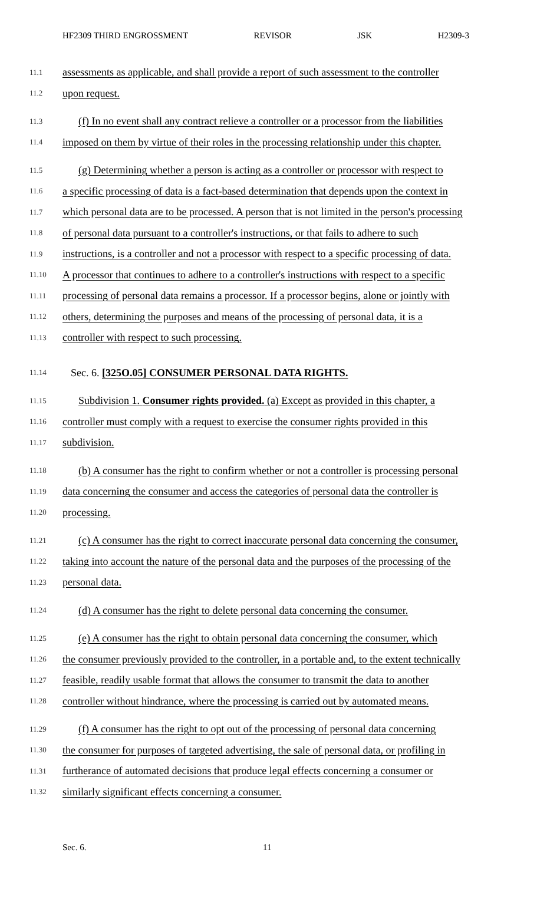HF2309 THIRD ENGROSSMENT REVISOR JSK H2309-3
11.1 assessments as applicable, and shall provide a report of such assessment to the controller
11.2 upon request.
11.3 (f) In no event shall any contract relieve a controller or a processor from the liabilities
11.4 imposed on them by virtue of their roles in the processing relationship under this chapter.
11.5 (g) Determining whether a person is acting as a controller or processor with respect to
11.6 a specific processing of data is a fact-based determination that depends upon the context in
11.7 which personal data are to be processed. A person that is not limited in the person's processing
11.8 of personal data pursuant to a controller's instructions, or that fails to adhere to such
11.9 instructions, is a controller and not a processor with respect to a specific processing of data.
11.10 A processor that continues to adhere to a controller's instructions with respect to a specific
11.11 processing of personal data remains a processor. If a processor begins, alone or jointly with
11.12 others, determining the purposes and means of the processing of personal data, it is a
11.13 controller with respect to such processing.
11.14 Sec. 6. [325O.05] CONSUMER PERSONAL DATA RIGHTS.
11.15 Subdivision 1. Consumer rights provided. (a) Except as provided in this chapter, a
11.16 controller must comply with a request to exercise the consumer rights provided in this
11.17 subdivision.
11.18 (b) A consumer has the right to confirm whether or not a controller is processing personal
11.19 data concerning the consumer and access the categories of personal data the controller is
11.20 processing.
11.21 (c) A consumer has the right to correct inaccurate personal data concerning the consumer,
11.22 taking into account the nature of the personal data and the purposes of the processing of the
11.23 personal data.
11.24 (d) A consumer has the right to delete personal data concerning the consumer.
11.25 (e) A consumer has the right to obtain personal data concerning the consumer, which
11.26 the consumer previously provided to the controller, in a portable and, to the extent technically
11.27 feasible, readily usable format that allows the consumer to transmit the data to another
11.28 controller without hindrance, where the processing is carried out by automated means.
11.29 (f) A consumer has the right to opt out of the processing of personal data concerning
11.30 the consumer for purposes of targeted advertising, the sale of personal data, or profiling in
11.31 furtherance of automated decisions that produce legal effects concerning a consumer or
11.32 similarly significant effects concerning a consumer.
Sec. 6. 11